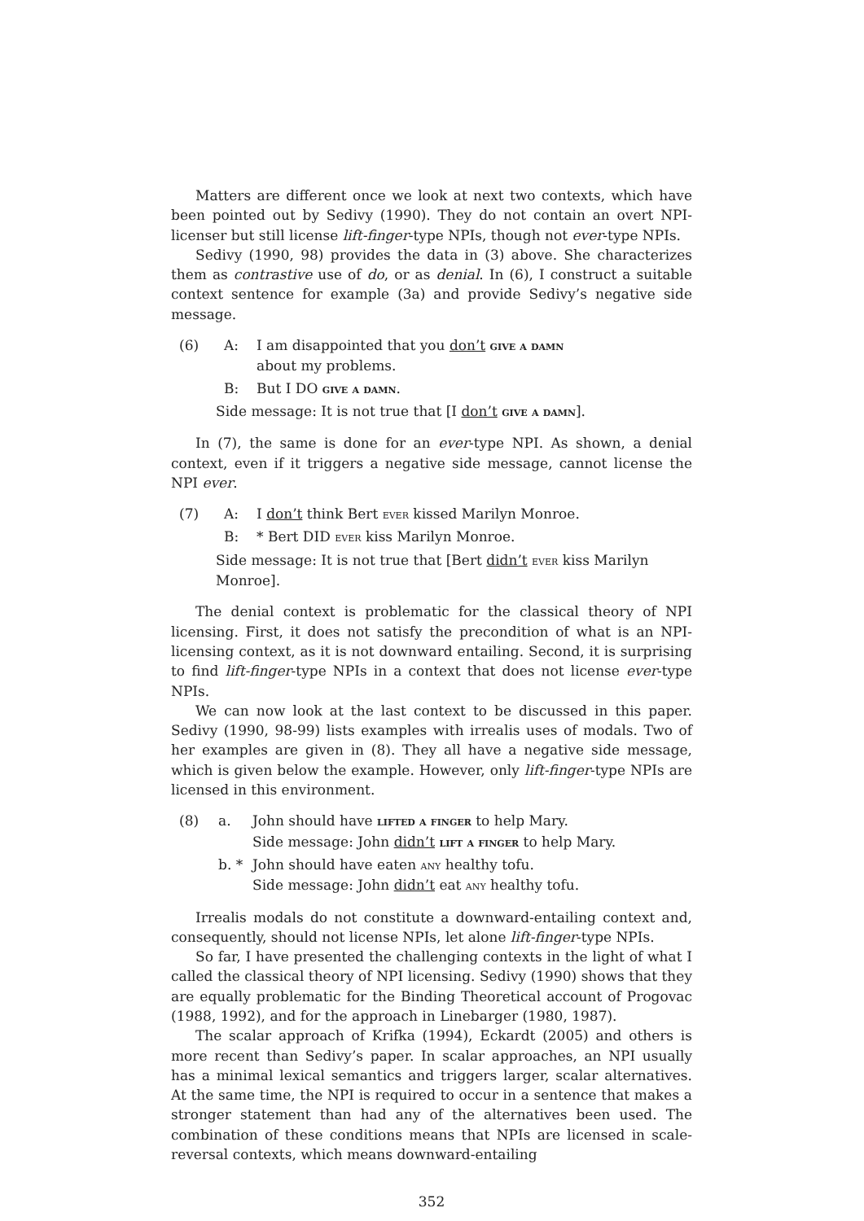Matters are different once we look at next two contexts, which have been pointed out by Sedivy (1990). They do not contain an overt NPI-licenser but still license lift-finger-type NPIs, though not ever-type NPIs.
Sedivy (1990, 98) provides the data in (3) above. She characterizes them as contrastive use of do, or as denial. In (6), I construct a suitable context sentence for example (3a) and provide Sedivy’s negative side message.
(6)
A:
I am disappointed that you don’t give a damn
about my problems.
B:
But I DO give a damn.
Side message: It is not true that [I don’t give a damn].
In (7), the same is done for an ever-type NPI. As shown, a denial context, even if it triggers a negative side message, cannot license the NPI ever.
(7)
A:
I don’t think Bert ever kissed Marilyn Monroe.
B:
* Bert DID ever kiss Marilyn Monroe.
Side message: It is not true that [Bert didn’t ever kiss Marilyn Monroe].
The denial context is problematic for the classical theory of NPI licensing. First, it does not satisfy the precondition of what is an NPI-licensing context, as it is not downward entailing. Second, it is surprising to find lift-finger-type NPIs in a context that does not license ever-type NPIs.
We can now look at the last context to be discussed in this paper. Sedivy (1990, 98-99) lists examples with irrealis uses of modals. Two of her examples are given in (8). They all have a negative side message, which is given below the example. However, only lift-finger-type NPIs are licensed in this environment.
(8)
a.
John should have lifted a finger to help Mary.
Side message: John didn’t lift a finger to help Mary.
b. *
John should have eaten any healthy tofu.
Side message: John didn’t eat any healthy tofu.
Irrealis modals do not constitute a downward-entailing context and, consequently, should not license NPIs, let alone lift-finger-type NPIs.
So far, I have presented the challenging contexts in the light of what I called the classical theory of NPI licensing. Sedivy (1990) shows that they are equally problematic for the Binding Theoretical account of Progovac (1988, 1992), and for the approach in Linebarger (1980, 1987).
The scalar approach of Krifka (1994), Eckardt (2005) and others is more recent than Sedivy’s paper. In scalar approaches, an NPI usually has a minimal lexical semantics and triggers larger, scalar alternatives. At the same time, the NPI is required to occur in a sentence that makes a stronger statement than had any of the alternatives been used. The combination of these conditions means that NPIs are licensed in scale-reversal contexts, which means downward-entailing
352